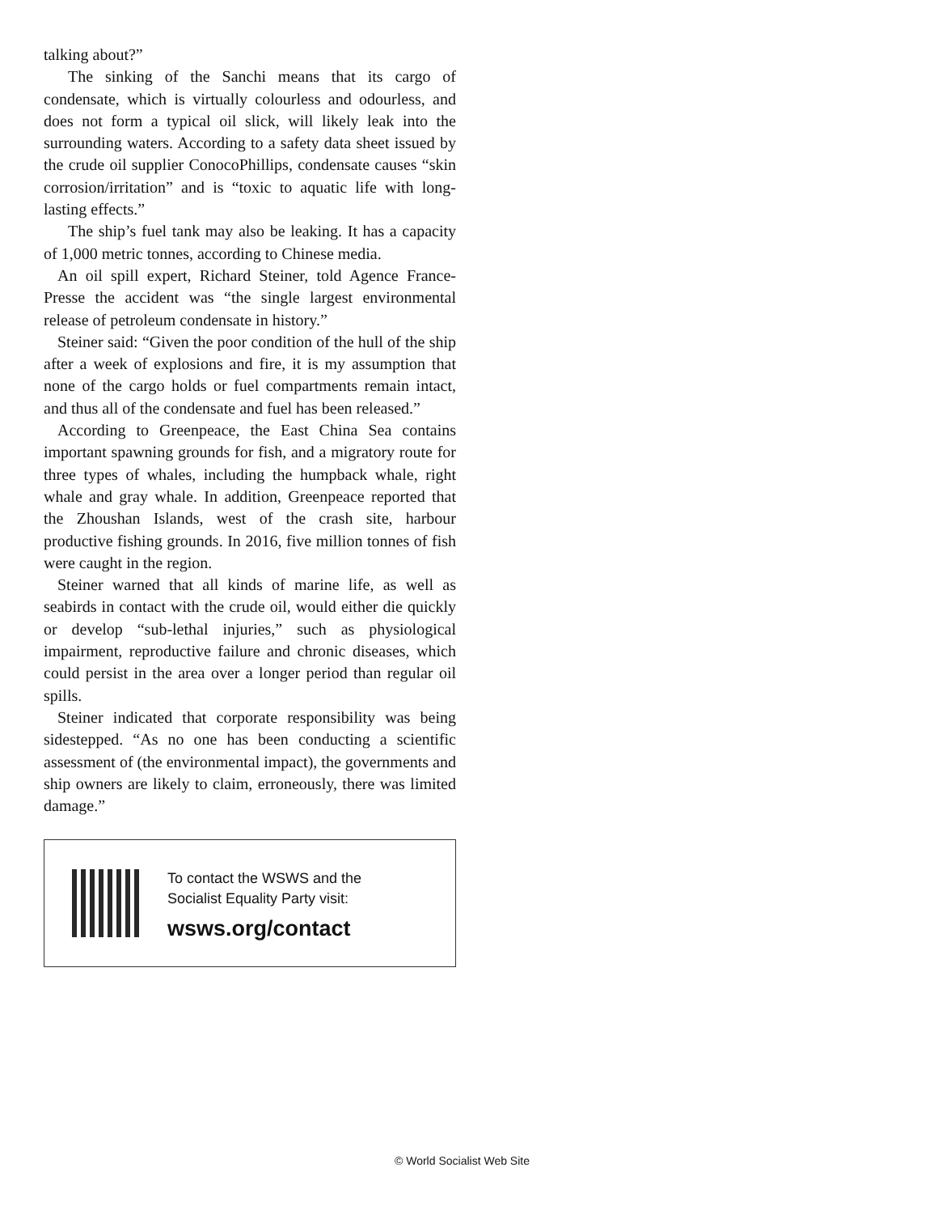talking about?”
The sinking of the Sanchi means that its cargo of condensate, which is virtually colourless and odourless, and does not form a typical oil slick, will likely leak into the surrounding waters. According to a safety data sheet issued by the crude oil supplier ConocoPhillips, condensate causes “skin corrosion/irritation” and is “toxic to aquatic life with long-lasting effects.”
The ship’s fuel tank may also be leaking. It has a capacity of 1,000 metric tonnes, according to Chinese media.
An oil spill expert, Richard Steiner, told Agence France-Presse the accident was “the single largest environmental release of petroleum condensate in history.”
Steiner said: “Given the poor condition of the hull of the ship after a week of explosions and fire, it is my assumption that none of the cargo holds or fuel compartments remain intact, and thus all of the condensate and fuel has been released.”
According to Greenpeace, the East China Sea contains important spawning grounds for fish, and a migratory route for three types of whales, including the humpback whale, right whale and gray whale. In addition, Greenpeace reported that the Zhoushan Islands, west of the crash site, harbour productive fishing grounds. In 2016, five million tonnes of fish were caught in the region.
Steiner warned that all kinds of marine life, as well as seabirds in contact with the crude oil, would either die quickly or develop “sub-lethal injuries,” such as physiological impairment, reproductive failure and chronic diseases, which could persist in the area over a longer period than regular oil spills.
Steiner indicated that corporate responsibility was being sidestepped. “As no one has been conducting a scientific assessment of (the environmental impact), the governments and ship owners are likely to claim, erroneously, there was limited damage.”
To contact the WSWS and the
Socialist Equality Party visit:
wsws.org/contact
© World Socialist Web Site